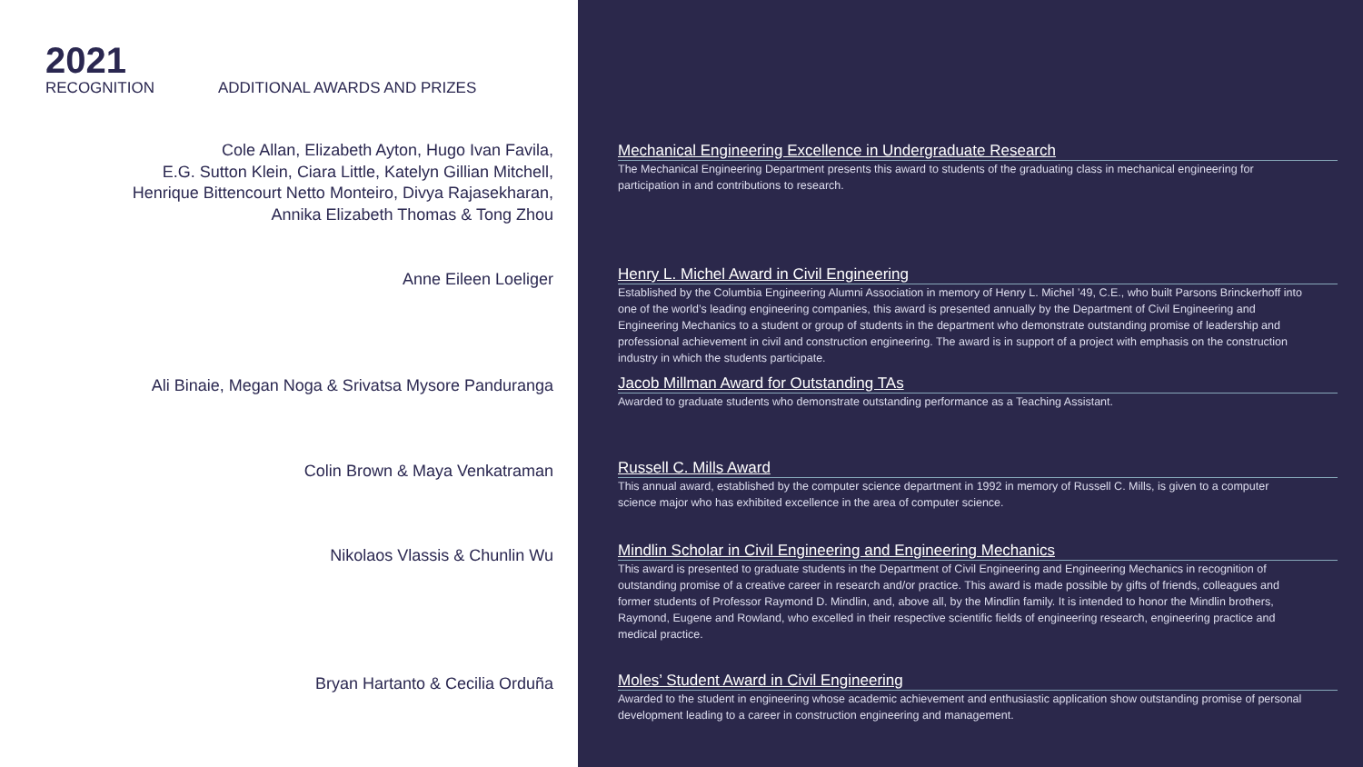2021
RECOGNITION ADDITIONAL AWARDS AND PRIZES
Cole Allan, Elizabeth Ayton, Hugo Ivan Favila,
E.G. Sutton Klein, Ciara Little, Katelyn Gillian Mitchell,
Henrique Bittencourt Netto Monteiro, Divya Rajasekharan,
Annika Elizabeth Thomas & Tong Zhou
Anne Eileen Loeliger
Ali Binaie, Megan Noga & Srivatsa Mysore Panduranga
Colin Brown & Maya Venkatraman
Nikolaos Vlassis & Chunlin Wu
Bryan Hartanto & Cecilia Orduña
Mechanical Engineering Excellence in Undergraduate Research
The Mechanical Engineering Department presents this award to students of the graduating class in mechanical engineering for participation in and contributions to research.
Henry L. Michel Award in Civil Engineering
Established by the Columbia Engineering Alumni Association in memory of Henry L. Michel ’49, C.E., who built Parsons Brinckerhoff into one of the world’s leading engineering companies, this award is presented annually by the Department of Civil Engineering and Engineering Mechanics to a student or group of students in the department who demonstrate outstanding promise of leadership and professional achievement in civil and construction engineering. The award is in support of a project with emphasis on the construction industry in which the students participate.
Jacob Millman Award for Outstanding TAs
Awarded to graduate students who demonstrate outstanding performance as a Teaching Assistant.
Russell C. Mills Award
This annual award, established by the computer science department in 1992 in memory of Russell C. Mills, is given to a computer science major who has exhibited excellence in the area of computer science.
Mindlin Scholar in Civil Engineering and Engineering Mechanics
This award is presented to graduate students in the Department of Civil Engineering and Engineering Mechanics in recognition of outstanding promise of a creative career in research and/or practice. This award is made possible by gifts of friends, colleagues and former students of Professor Raymond D. Mindlin, and, above all, by the Mindlin family. It is intended to honor the Mindlin brothers, Raymond, Eugene and Rowland, who excelled in their respective scientific fields of engineering research, engineering practice and medical practice.
Moles’ Student Award in Civil Engineering
Awarded to the student in engineering whose academic achievement and enthusiastic application show outstanding promise of personal development leading to a career in construction engineering and management.